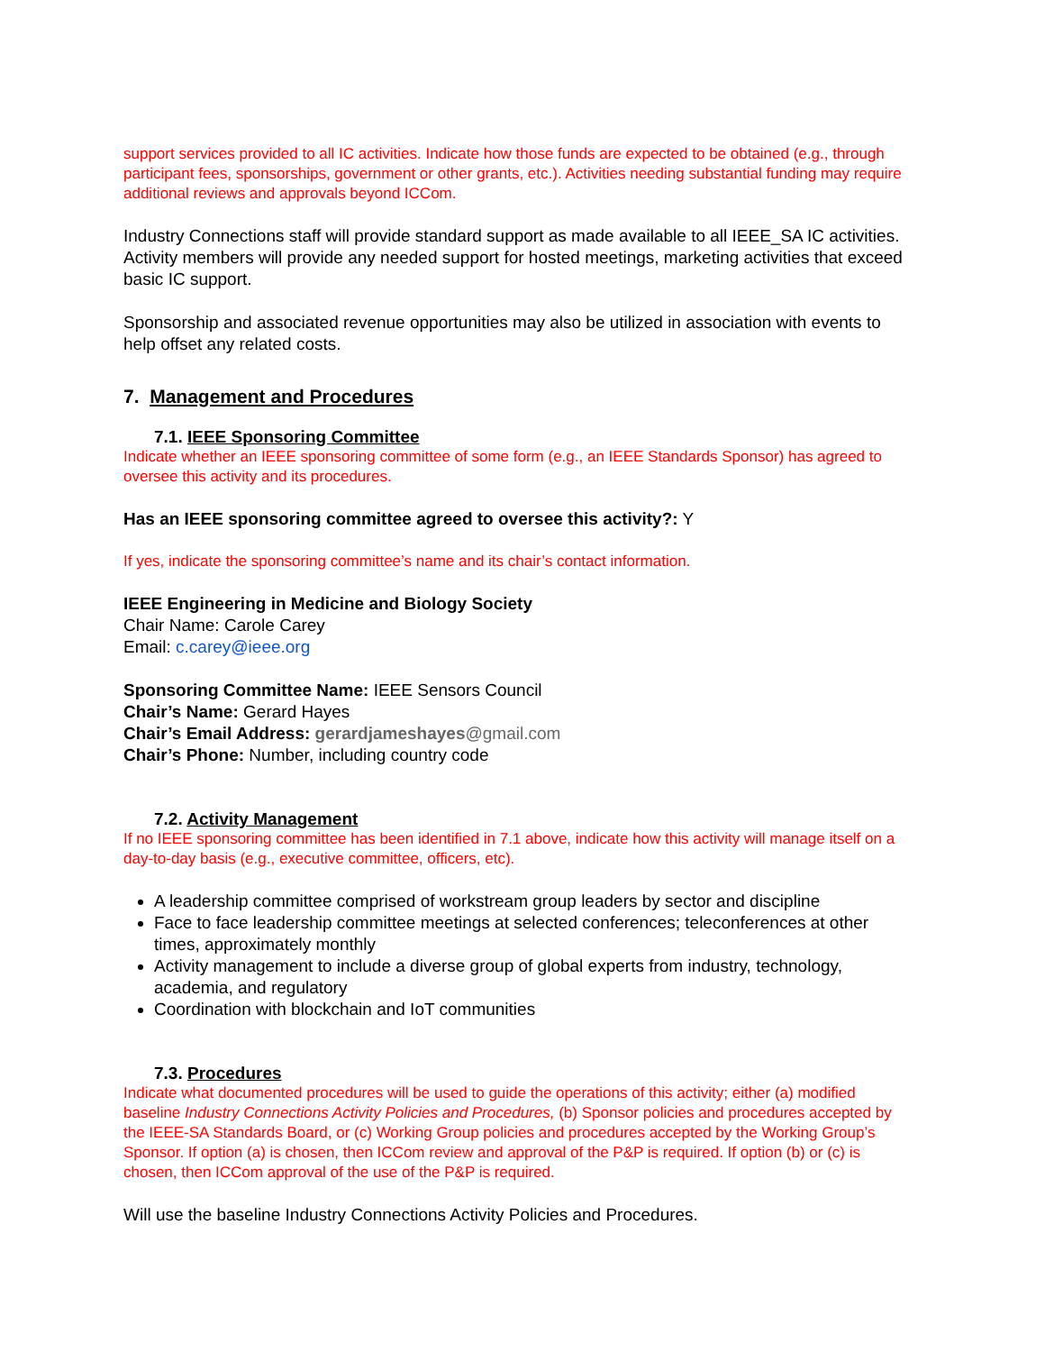support services provided to all IC activities. Indicate how those funds are expected to be obtained (e.g., through participant fees, sponsorships, government or other grants, etc.). Activities needing substantial funding may require additional reviews and approvals beyond ICCom.
Industry Connections staff will provide standard support as made available to all IEEE_SA IC activities. Activity members will provide any needed support for hosted meetings, marketing activities that exceed basic IC support.
Sponsorship and associated revenue opportunities may also be utilized in association with events to help offset any related costs.
7. Management and Procedures
7.1. IEEE Sponsoring Committee
Indicate whether an IEEE sponsoring committee of some form (e.g., an IEEE Standards Sponsor) has agreed to oversee this activity and its procedures.
Has an IEEE sponsoring committee agreed to oversee this activity?: Y
If yes, indicate the sponsoring committee’s name and its chair’s contact information.
IEEE Engineering in Medicine and Biology Society
Chair Name: Carole Carey
Email: c.carey@ieee.org
Sponsoring Committee Name: IEEE Sensors Council
Chair’s Name: Gerard Hayes
Chair’s Email Address: gerardjameshayes@gmail.com
Chair’s Phone: Number, including country code
7.2. Activity Management
If no IEEE sponsoring committee has been identified in 7.1 above, indicate how this activity will manage itself on a day-to-day basis (e.g., executive committee, officers, etc).
A leadership committee comprised of workstream group leaders by sector and discipline
Face to face leadership committee meetings at selected conferences; teleconferences at other times, approximately monthly
Activity management to include a diverse group of global experts from industry, technology, academia, and regulatory
Coordination with blockchain and IoT communities
7.3. Procedures
Indicate what documented procedures will be used to guide the operations of this activity; either (a) modified baseline Industry Connections Activity Policies and Procedures, (b) Sponsor policies and procedures accepted by the IEEE-SA Standards Board, or (c) Working Group policies and procedures accepted by the Working Group’s Sponsor. If option (a) is chosen, then ICCom review and approval of the P&P is required. If option (b) or (c) is chosen, then ICCom approval of the use of the P&P is required.
Will use the baseline Industry Connections Activity Policies and Procedures.